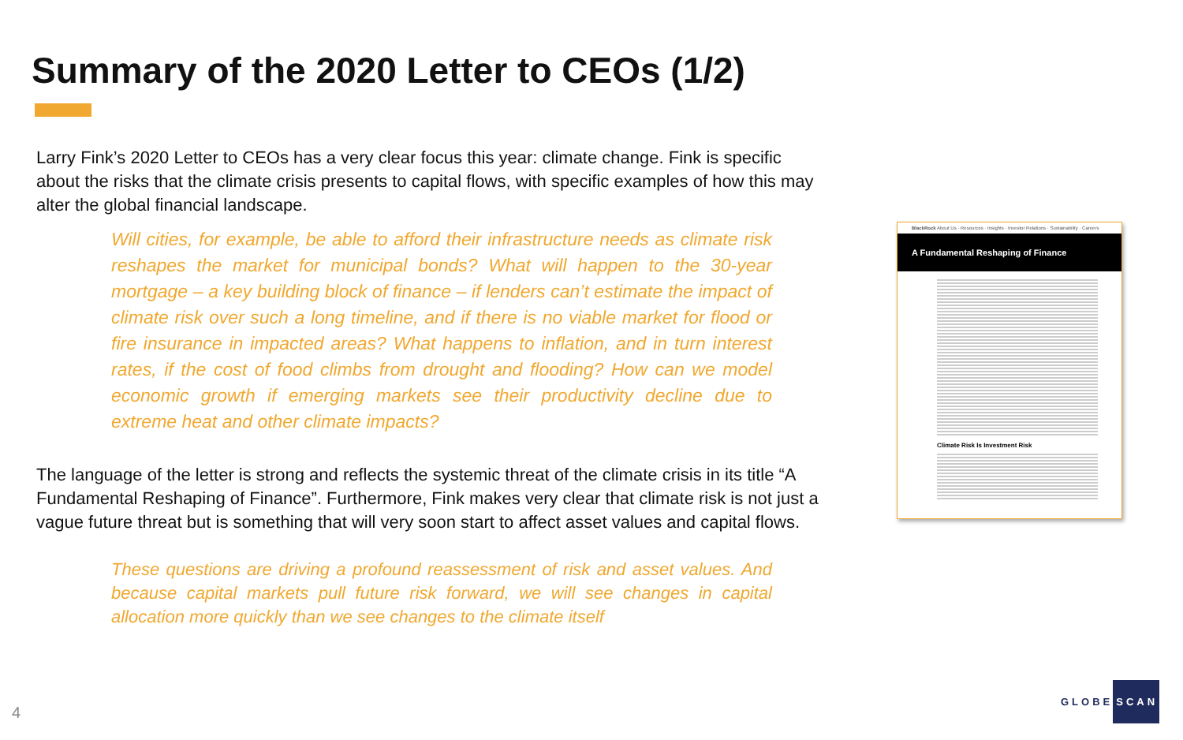Summary of the 2020 Letter to CEOs (1/2)
Larry Fink’s 2020 Letter to CEOs has a very clear focus this year: climate change. Fink is specific about the risks that the climate crisis presents to capital flows, with specific examples of how this may alter the global financial landscape.
Will cities, for example, be able to afford their infrastructure needs as climate risk reshapes the market for municipal bonds? What will happen to the 30-year mortgage – a key building block of finance – if lenders can’t estimate the impact of climate risk over such a long timeline, and if there is no viable market for flood or fire insurance in impacted areas? What happens to inflation, and in turn interest rates, if the cost of food climbs from drought and flooding? How can we model economic growth if emerging markets see their productivity decline due to extreme heat and other climate impacts?
The language of the letter is strong and reflects the systemic threat of the climate crisis in its title “A Fundamental Reshaping of Finance”. Furthermore, Fink makes very clear that climate risk is not just a vague future threat but is something that will very soon start to affect asset values and capital flows.
These questions are driving a profound reassessment of risk and asset values. And because capital markets pull future risk forward, we will see changes in capital allocation more quickly than we see changes to the climate itself
BlackRock About Us · Resources · Insights · Investor Relations · Sustainability · Careers
A Fundamental Reshaping of Finance
Climate Risk Is Investment Risk
4
GLOBE SCAN